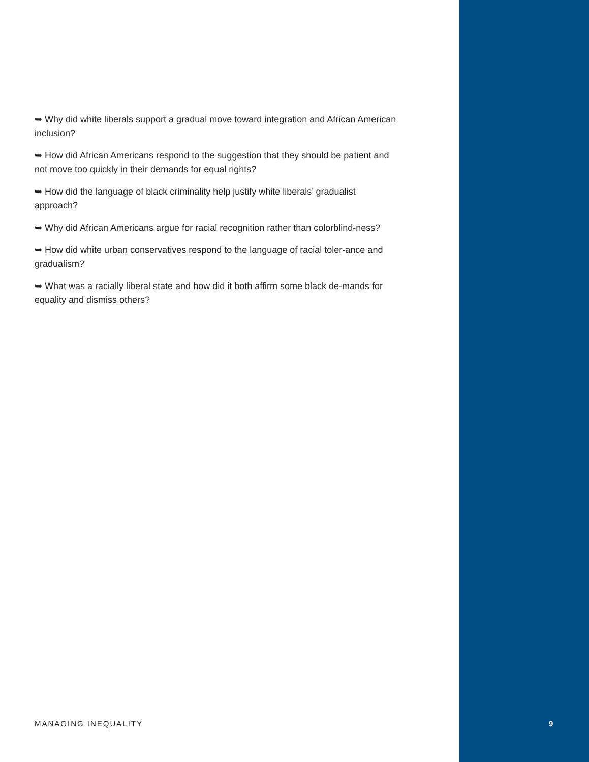➥ Why did white liberals support a gradual move toward integration and African American inclusion?
➥ How did African Americans respond to the suggestion that they should be patient and not move too quickly in their demands for equal rights?
➥ How did the language of black criminality help justify white liberals’ gradualist approach?
➥ Why did African Americans argue for racial recognition rather than colorblind-ness?
➥ How did white urban conservatives respond to the language of racial toler-ance and gradualism?
➥ What was a racially liberal state and how did it both affirm some black de-mands for equality and dismiss others?
MANAGING INEQUALITY 9